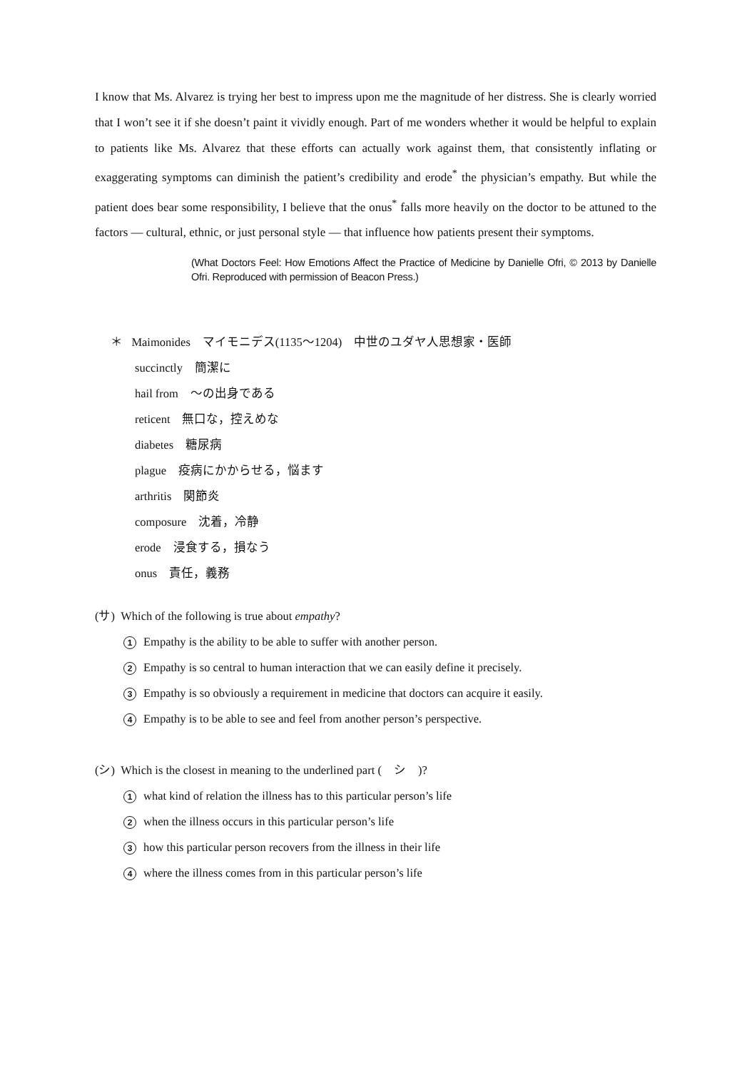I know that Ms. Alvarez is trying her best to impress upon me the magnitude of her distress. She is clearly worried that I won’t see it if she doesn’t paint it vividly enough. Part of me wonders whether it would be helpful to explain to patients like Ms. Alvarez that these efforts can actually work against them, that consistently inflating or exaggerating symptoms can diminish the patient’s credibility and erode<sup>*</sup> the physician’s empathy. But while the patient does bear some responsibility, I believe that the onus<sup>*</sup> falls more heavily on the doctor to be attuned to the factors — cultural, ethnic, or just personal style — that influence how patients present their symptoms.
(What Doctors Feel: How Emotions Affect the Practice of Medicine by Danielle Ofri, © 2013 by Danielle Ofri. Reproduced with permission of Beacon Press.)
＊ Maimonides　マイモニデス(1135～1204)　中世のユダヤ人思想家・医師
succinctly　簡潔に
hail from　～の出身である
reticent　無口な，控えめな
diabetes　糖尿病
plague　疫病にかからせる，悩ます
arthritis　関節炎
composure　沈着，冷静
erode　浸食する，損なう
onus　責任，義務
(サ) Which of the following is true about empathy?
1 Empathy is the ability to be able to suffer with another person.
2 Empathy is so central to human interaction that we can easily define it precisely.
3 Empathy is so obviously a requirement in medicine that doctors can acquire it easily.
4 Empathy is to be able to see and feel from another person’s perspective.
(シ) Which is the closest in meaning to the underlined part (　シ　)?
1 what kind of relation the illness has to this particular person’s life
2 when the illness occurs in this particular person’s life
3 how this particular person recovers from the illness in their life
4 where the illness comes from in this particular person’s life